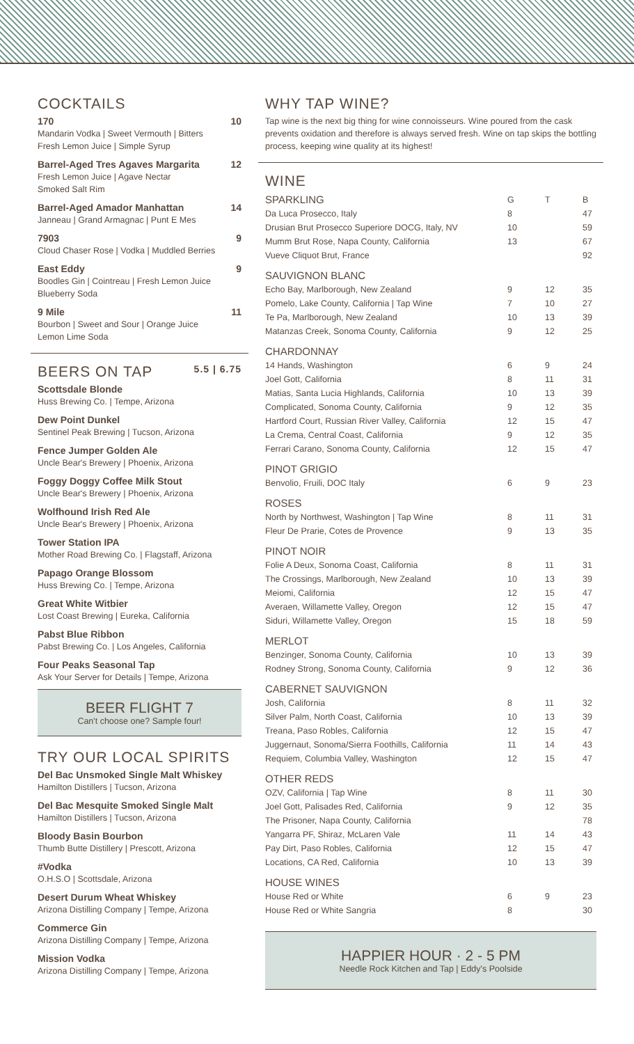COCKTAILS
170 10
Mandarin Vodka | Sweet Vermouth | Bitters
Fresh Lemon Juice | Simple Syrup
Barrel-Aged Tres Agaves Margarita 12
Fresh Lemon Juice | Agave Nectar
Smoked Salt Rim
Barrel-Aged Amador Manhattan 14
Janneau | Grand Armagnac | Punt E Mes
7903 9
Cloud Chaser Rose | Vodka | Muddled Berries
East Eddy 9
Boodles Gin | Cointreau | Fresh Lemon Juice
Blueberry Soda
9 Mile 11
Bourbon | Sweet and Sour | Orange Juice
Lemon Lime Soda
BEERS ON TAP 5.5 | 6.75
Scottsdale Blonde
Huss Brewing Co. | Tempe, Arizona
Dew Point Dunkel
Sentinel Peak Brewing | Tucson, Arizona
Fence Jumper Golden Ale
Uncle Bear's Brewery | Phoenix, Arizona
Foggy Doggy Coffee Milk Stout
Uncle Bear's Brewery | Phoenix, Arizona
Wolfhound Irish Red Ale
Uncle Bear's Brewery | Phoenix, Arizona
Tower Station IPA
Mother Road Brewing Co. | Flagstaff, Arizona
Papago Orange Blossom
Huss Brewing Co. | Tempe, Arizona
Great White Witbier
Lost Coast Brewing | Eureka, California
Pabst Blue Ribbon
Pabst Brewing Co. | Los Angeles, California
Four Peaks Seasonal Tap
Ask Your Server for Details | Tempe, Arizona
BEER FLIGHT 7
Can't choose one? Sample four!
TRY OUR LOCAL SPIRITS
Del Bac Unsmoked Single Malt Whiskey
Hamilton Distillers | Tucson, Arizona
Del Bac Mesquite Smoked Single Malt
Hamilton Distillers | Tucson, Arizona
Bloody Basin Bourbon
Thumb Butte Distillery | Prescott, Arizona
#Vodka
O.H.S.O | Scottsdale, Arizona
Desert Durum Wheat Whiskey
Arizona Distilling Company | Tempe, Arizona
Commerce Gin
Arizona Distilling Company | Tempe, Arizona
Mission Vodka
Arizona Distilling Company | Tempe, Arizona
WHY TAP WINE?
Tap wine is the next big thing for wine connoisseurs. Wine poured from the cask prevents oxidation and therefore is always served fresh. Wine on tap skips the bottling process, keeping wine quality at its highest!
WINE
| SPARKLING | G | T | B |
| --- | --- | --- | --- |
| Da Luca Prosecco, Italy | 8 | | 47 |
| Drusian Brut Prosecco Superiore DOCG, Italy, NV | 10 | | 59 |
| Mumm Brut Rose, Napa County, California | 13 | | 67 |
| Vueve Cliquot Brut, France | | | 92 |
| SAUVIGNON BLANC | | | |
| Echo Bay, Marlborough, New Zealand | 9 | 12 | 35 |
| Pomelo, Lake County, California / Tap Wine | 7 | 10 | 27 |
| Te Pa, Marlborough, New Zealand | 10 | 13 | 39 |
| Matanzas Creek, Sonoma County, California | 9 | 12 | 25 |
| CHARDONNAY | | | |
| 14 Hands, Washington | 6 | 9 | 24 |
| Joel Gott, California | 8 | 11 | 31 |
| Matias, Santa Lucia Highlands, California | 10 | 13 | 39 |
| Complicated, Sonoma County, California | 9 | 12 | 35 |
| Hartford Court, Russian River Valley, California | 12 | 15 | 47 |
| La Crema, Central Coast, California | 9 | 12 | 35 |
| Ferrari Carano, Sonoma County, California | 12 | 15 | 47 |
| PINOT GRIGIO | | | |
| Benvolio, Fruili, DOC Italy | 6 | 9 | 23 |
| ROSES | | | |
| North by Northwest, Washington / Tap Wine | 8 | 11 | 31 |
| Fleur De Prarie, Cotes de Provence | 9 | 13 | 35 |
| PINOT NOIR | | | |
| Folie A Deux, Sonoma Coast, California | 8 | 11 | 31 |
| The Crossings, Marlborough, New Zealand | 10 | 13 | 39 |
| Meiomi, California | 12 | 15 | 47 |
| Averaen, Willamette Valley, Oregon | 12 | 15 | 47 |
| Siduri, Willamette Valley, Oregon | 15 | 18 | 59 |
| MERLOT | | | |
| Benzinger, Sonoma County, California | 10 | 13 | 39 |
| Rodney Strong, Sonoma County, California | 9 | 12 | 36 |
| CABERNET SAUVIGNON | | | |
| Josh, California | 8 | 11 | 32 |
| Silver Palm, North Coast, California | 10 | 13 | 39 |
| Treana, Paso Robles, California | 12 | 15 | 47 |
| Juggernaut, Sonoma/Sierra Foothills, California | 11 | 14 | 43 |
| Requiem, Columbia Valley, Washington | 12 | 15 | 47 |
| OTHER REDS | | | |
| OZV, California / Tap Wine | 8 | 11 | 30 |
| Joel Gott, Palisades Red, California | 9 | 12 | 35 |
| The Prisoner, Napa County, California | | | 78 |
| Yangarra PF, Shiraz, McLaren Vale | 11 | 14 | 43 |
| Pay Dirt, Paso Robles, California | 12 | 15 | 47 |
| Locations, CA Red, California | 10 | 13 | 39 |
| HOUSE WINES | | | |
| House Red or White | 6 | 9 | 23 |
| House Red or White Sangria | 8 | | 30 |
HAPPIER HOUR · 2 - 5 PM
Needle Rock Kitchen and Tap | Eddy's Poolside